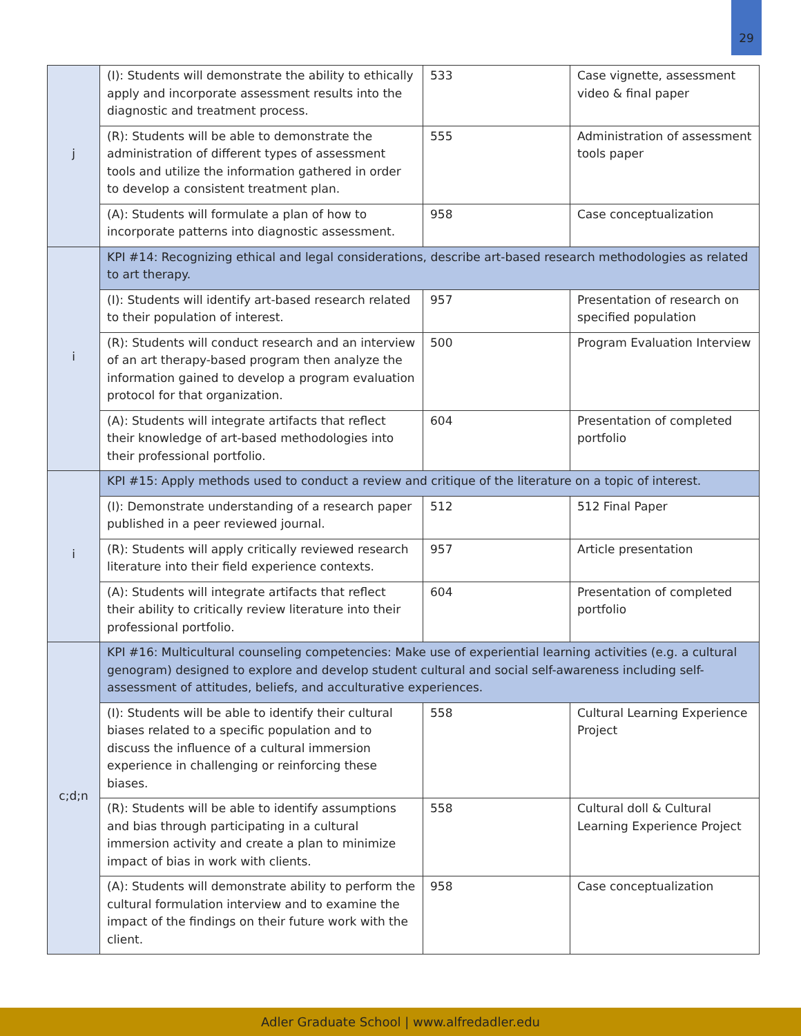29
| j | (I): Students will demonstrate the ability to ethically apply and incorporate assessment results into the diagnostic and treatment process. | 533 | Case vignette, assessment video & final paper |
| | (R): Students will be able to demonstrate the administration of different types of assessment tools and utilize the information gathered in order to develop a consistent treatment plan. | 555 | Administration of assessment tools paper |
| | (A): Students will formulate a plan of how to incorporate patterns into diagnostic assessment. | 958 | Case conceptualization |
| i | KPI #14: Recognizing ethical and legal considerations, describe art-based research methodologies as related to art therapy. | | |
| | (I): Students will identify art-based research related to their population of interest. | 957 | Presentation of research on specified population |
| | (R): Students will conduct research and an interview of an art therapy-based program then analyze the information gained to develop a program evaluation protocol for that organization. | 500 | Program Evaluation Interview |
| | (A): Students will integrate artifacts that reflect their knowledge of art-based methodologies into their professional portfolio. | 604 | Presentation of completed portfolio |
| i | KPI #15: Apply methods used to conduct a review and critique of the literature on a topic of interest. | | |
| | (I): Demonstrate understanding of a research paper published in a peer reviewed journal. | 512 | 512 Final Paper |
| | (R): Students will apply critically reviewed research literature into their field experience contexts. | 957 | Article presentation |
| | (A): Students will integrate artifacts that reflect their ability to critically review literature into their professional portfolio. | 604 | Presentation of completed portfolio |
| c;d;n | KPI #16: Multicultural counseling competencies: Make use of experiential learning activities (e.g. a cultural genogram) designed to explore and develop student cultural and social self-awareness including self-assessment of attitudes, beliefs, and acculturative experiences. | | |
| | (I): Students will be able to identify their cultural biases related to a specific population and to discuss the influence of a cultural immersion experience in challenging or reinforcing these biases. | 558 | Cultural Learning Experience Project |
| | (R): Students will be able to identify assumptions and bias through participating in a cultural immersion activity and create a plan to minimize impact of bias in work with clients. | 558 | Cultural doll & Cultural Learning Experience Project |
| | (A): Students will demonstrate ability to perform the cultural formulation interview and to examine the impact of the findings on their future work with the client. | 958 | Case conceptualization |
Adler Graduate School | www.alfredadler.edu